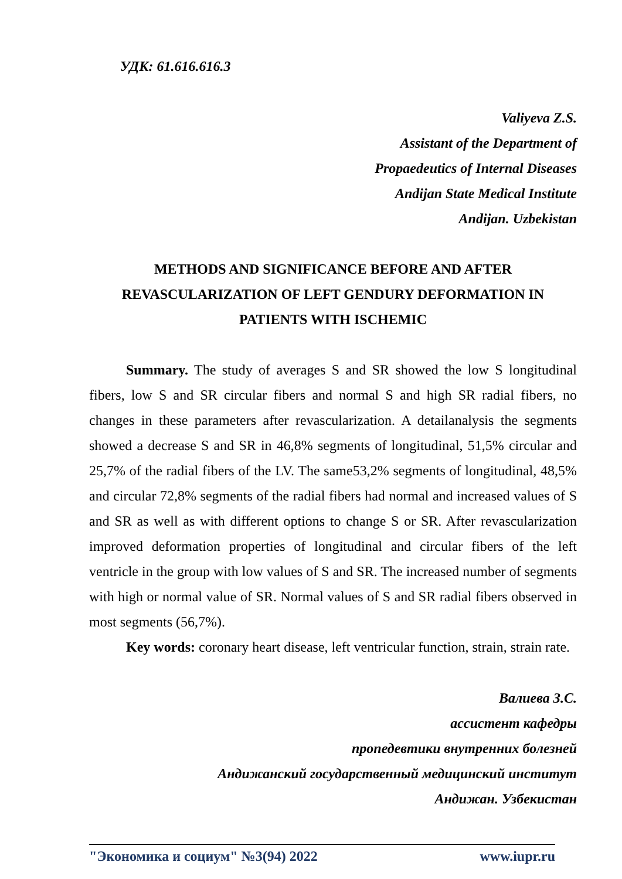УДК: 61.616.616.3
Valiyeva Z.S.
Assistant of the Department of
Propaedeutics of Internal Diseases
Andijan State Medical Institute
Andijan. Uzbekistan
METHODS AND SIGNIFICANCE BEFORE AND AFTER
REVASCULARIZATION OF LEFT GENDURY DEFORMATION IN
PATIENTS WITH ISCHEMIC
Summary. The study of averages S and SR showed the low S longitudinal fibers, low S and SR circular fibers and normal S and high SR radial fibers, no changes in these parameters after revascularization. A detailanalysis the segments showed a decrease S and SR in 46,8% segments of longitudinal, 51,5% circular and 25,7% of the radial fibers of the LV. The same53,2% segments of longitudinal, 48,5% and circular 72,8% segments of the radial fibers had normal and increased values of S and SR as well as with different options to change S or SR. After revascularization improved deformation properties of longitudinal and circular fibers of the left ventricle in the group with low values of S and SR. The increased number of segments with high or normal value of SR. Normal values of S and SR radial fibers observed in most segments (56,7%).
Key words: coronary heart disease, left ventricular function, strain, strain rate.
Валиева З.С.
ассистент кафедры
пропедевтики внутренних болезней
Андижанский государственный медицинский институт
Андижан. Узбекистан
"Экономика и социум" №3(94) 2022 www.iupr.ru